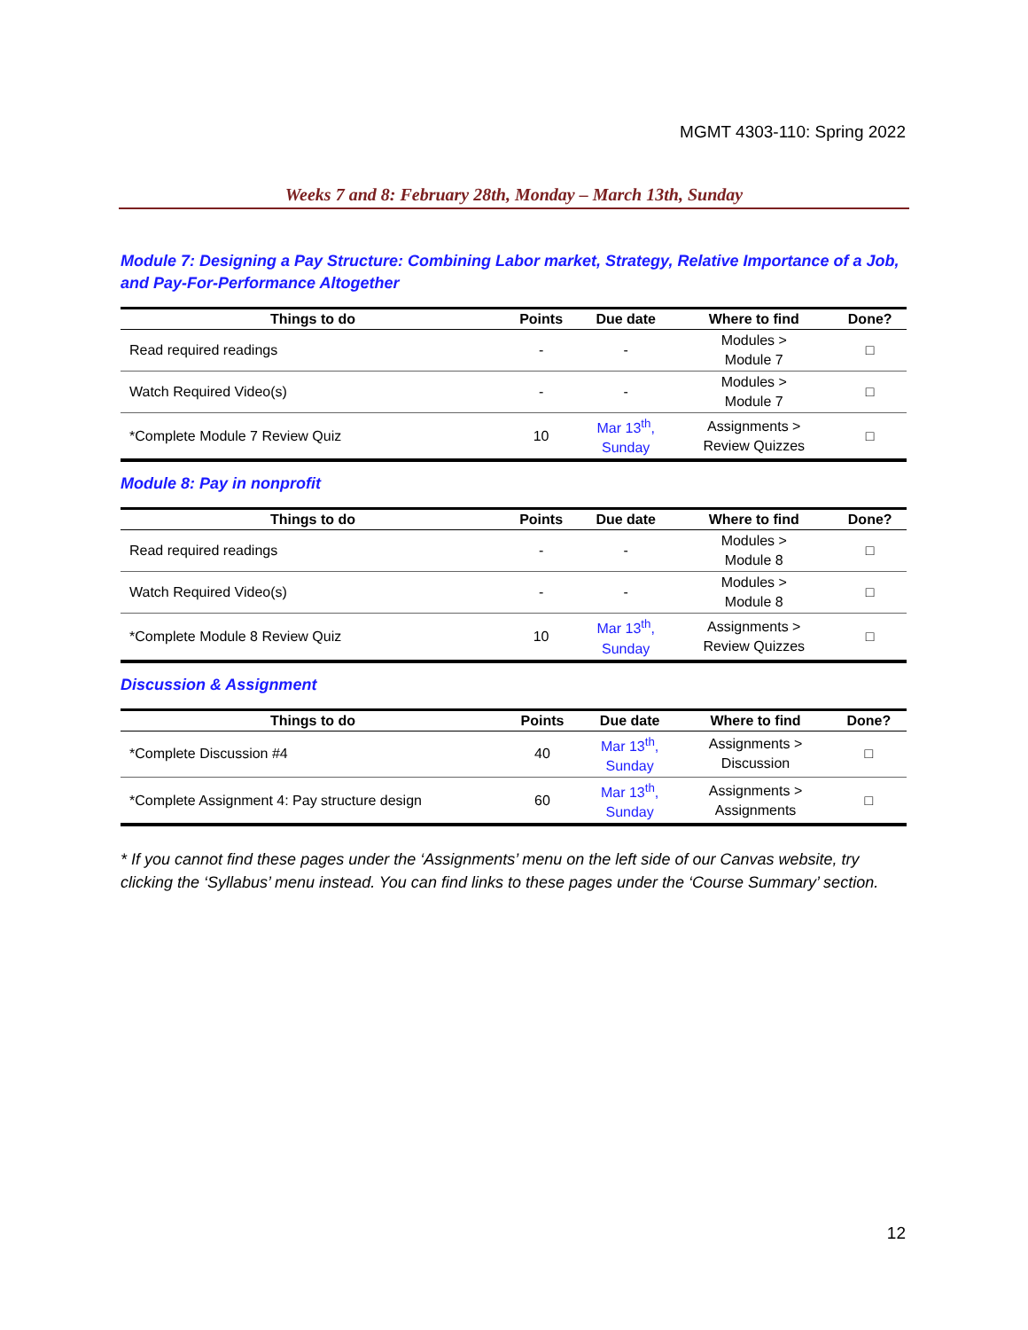MGMT 4303-110: Spring 2022
Weeks 7 and 8: February 28th, Monday – March 13th, Sunday
Module 7: Designing a Pay Structure: Combining Labor market, Strategy, Relative Importance of a Job, and Pay-For-Performance Altogether
| Things to do | Points | Due date | Where to find | Done? |
| --- | --- | --- | --- | --- |
| Read required readings | - | - | Modules > Module 7 | □ |
| Watch Required Video(s) | - | - | Modules > Module 7 | □ |
| *Complete Module 7 Review Quiz | 10 | Mar 13<sup>th</sup>, Sunday | Assignments > Review Quizzes | □ |
Module 8: Pay in nonprofit
| Things to do | Points | Due date | Where to find | Done? |
| --- | --- | --- | --- | --- |
| Read required readings | - | - | Modules > Module 8 | □ |
| Watch Required Video(s) | - | - | Modules > Module 8 | □ |
| *Complete Module 8 Review Quiz | 10 | Mar 13<sup>th</sup>, Sunday | Assignments > Review Quizzes | □ |
Discussion & Assignment
| Things to do | Points | Due date | Where to find | Done? |
| --- | --- | --- | --- | --- |
| *Complete Discussion #4 | 40 | Mar 13<sup>th</sup>, Sunday | Assignments > Discussion | □ |
| *Complete Assignment 4: Pay structure design | 60 | Mar 13<sup>th</sup>, Sunday | Assignments > Assignments | □ |
* If you cannot find these pages under the ‘Assignments’ menu on the left side of our Canvas website, try clicking the ‘Syllabus’ menu instead. You can find links to these pages under the ‘Course Summary’ section.
12